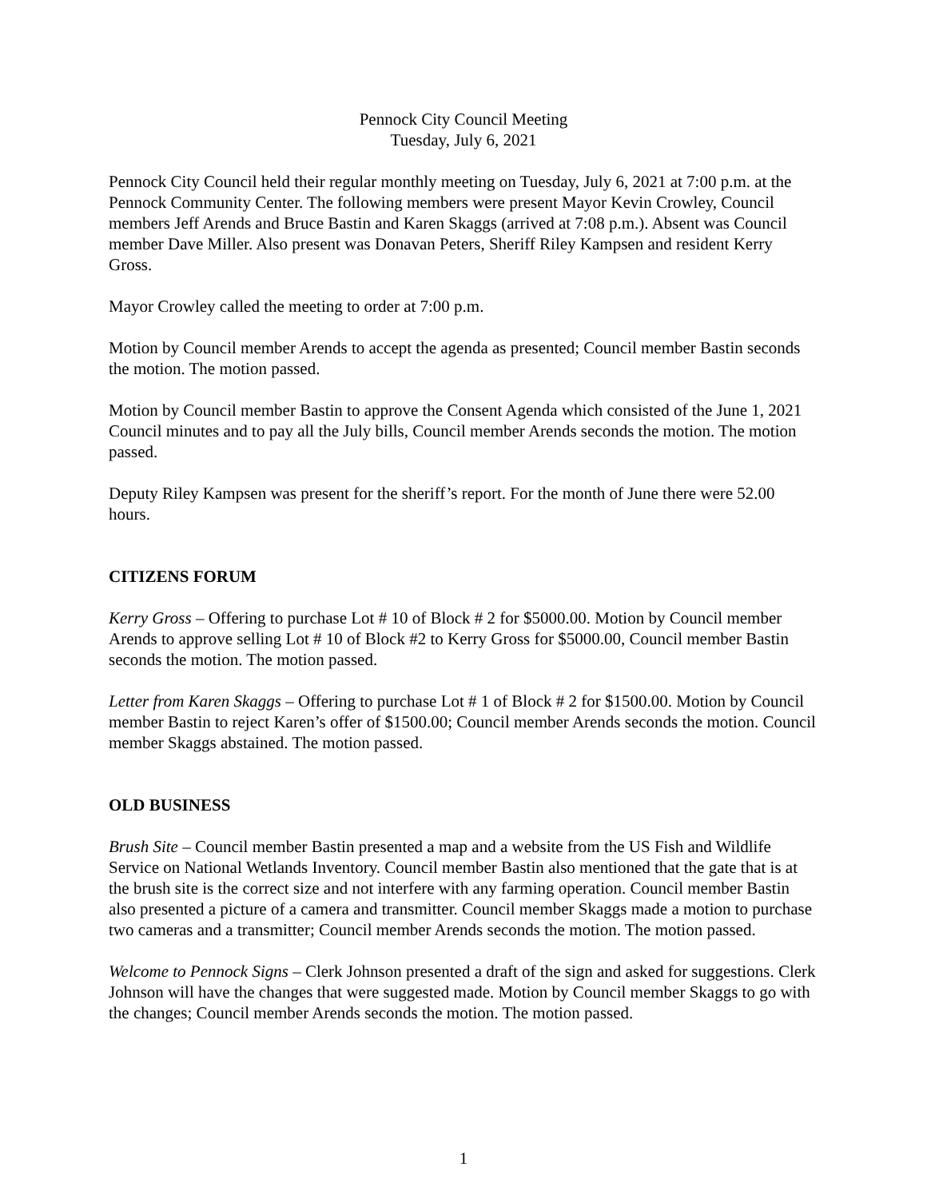Pennock City Council Meeting
Tuesday, July 6, 2021
Pennock City Council held their regular monthly meeting on Tuesday, July 6, 2021 at 7:00 p.m. at the Pennock Community Center. The following members were present Mayor Kevin Crowley, Council members Jeff Arends and Bruce Bastin and Karen Skaggs (arrived at 7:08 p.m.). Absent was Council member Dave Miller. Also present was Donavan Peters, Sheriff Riley Kampsen and resident Kerry Gross.
Mayor Crowley called the meeting to order at 7:00 p.m.
Motion by Council member Arends to accept the agenda as presented; Council member Bastin seconds the motion. The motion passed.
Motion by Council member Bastin to approve the Consent Agenda which consisted of the June 1, 2021 Council minutes and to pay all the July bills, Council member Arends seconds the motion. The motion passed.
Deputy Riley Kampsen was present for the sheriff’s report. For the month of June there were 52.00 hours.
CITIZENS FORUM
Kerry Gross – Offering to purchase Lot # 10 of Block # 2 for $5000.00. Motion by Council member Arends to approve selling Lot # 10 of Block #2 to Kerry Gross for $5000.00, Council member Bastin seconds the motion. The motion passed.
Letter from Karen Skaggs – Offering to purchase Lot # 1 of Block # 2 for $1500.00. Motion by Council member Bastin to reject Karen’s offer of $1500.00; Council member Arends seconds the motion. Council member Skaggs abstained. The motion passed.
OLD BUSINESS
Brush Site – Council member Bastin presented a map and a website from the US Fish and Wildlife Service on National Wetlands Inventory. Council member Bastin also mentioned that the gate that is at the brush site is the correct size and not interfere with any farming operation. Council member Bastin also presented a picture of a camera and transmitter. Council member Skaggs made a motion to purchase two cameras and a transmitter; Council member Arends seconds the motion. The motion passed.
Welcome to Pennock Signs – Clerk Johnson presented a draft of the sign and asked for suggestions. Clerk Johnson will have the changes that were suggested made. Motion by Council member Skaggs to go with the changes; Council member Arends seconds the motion. The motion passed.
1